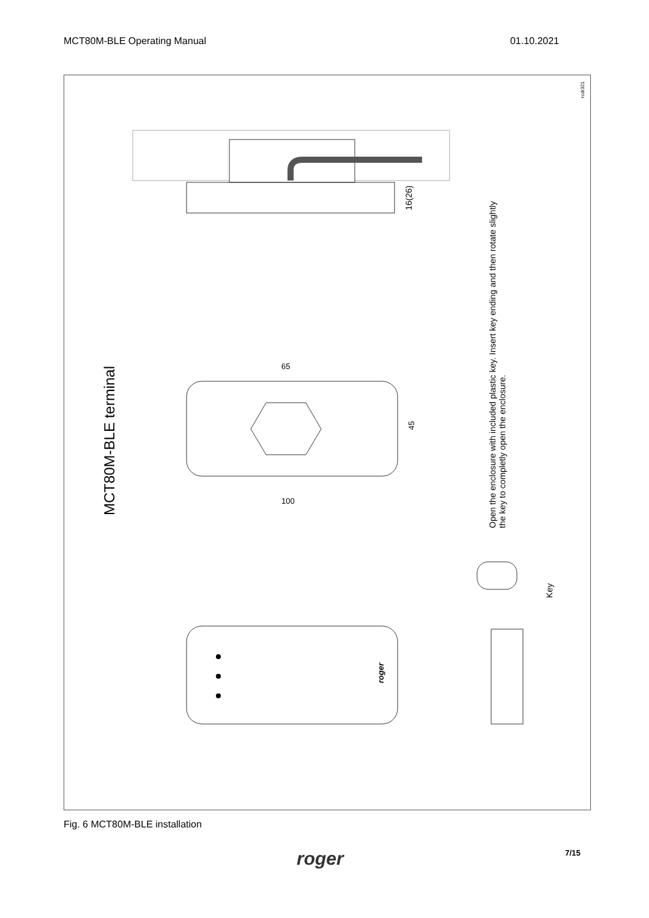MCT80M-BLE Operating Manual 01.10.2021
rcdr321
MCT80M-BLE terminal
16(26)
65
45
100
Open the enclosure with included plastic key. Insert key ending and then rotate slightly the key to completly open the enclosure.
Key
roger
Fig. 6 MCT80M-BLE installation
roger 7/15